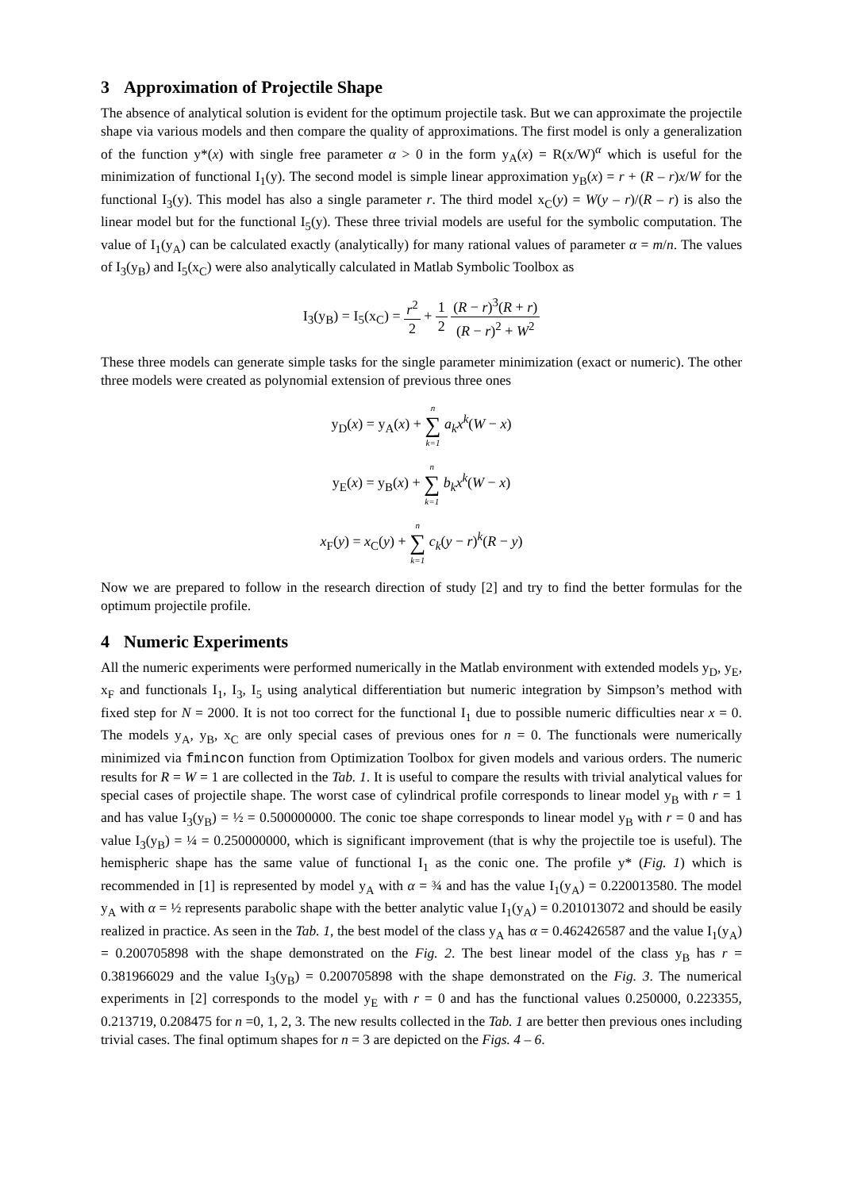3 Approximation of Projectile Shape
The absence of analytical solution is evident for the optimum projectile task. But we can approximate the projectile shape via various models and then compare the quality of approximations. The first model is only a generalization of the function y*(x) with single free parameter α > 0 in the form y<sub>A</sub>(x) = R(x/W)<sup>α</sup> which is useful for the minimization of functional I<sub>1</sub>(y). The second model is simple linear approximation y<sub>B</sub>(x) = r + (R – r)x/W for the functional I<sub>3</sub>(y). This model has also a single parameter r. The third model x<sub>C</sub>(y) = W(y – r)/(R – r) is also the linear model but for the functional I<sub>5</sub>(y). These three trivial models are useful for the symbolic computation. The value of I<sub>1</sub>(y<sub>A</sub>) can be calculated exactly (analytically) for many rational values of parameter α = m/n. The values of I<sub>3</sub>(y<sub>B</sub>) and I<sub>5</sub>(x<sub>C</sub>) were also analytically calculated in Matlab Symbolic Toolbox as
I<sub>3</sub>(y<sub>B</sub>) = I<sub>5</sub>(x<sub>C</sub>) = r<sup>2</sup> 2 + 1 2 (R − r)<sup>3</sup>(R + r) (R − r)<sup>2</sup> + W<sup>2</sup>
These three models can generate simple tasks for the single parameter minimization (exact or numeric). The other three models were created as polynomial extension of previous three ones
y<sub>D</sub>(x) = y<sub>A</sub>(x) + n ∑ k=1 a<sub>k</sub>x<sup>k</sup>(W − x)
y<sub>E</sub>(x) = y<sub>B</sub>(x) + n ∑ k=1 b<sub>k</sub>x<sup>k</sup>(W − x)
x<sub>F</sub>(y) = x<sub>C</sub>(y) + n ∑ k=1 c<sub>k</sub>(y − r)<sup>k</sup>(R − y)
Now we are prepared to follow in the research direction of study [2] and try to find the better formulas for the optimum projectile profile.
4 Numeric Experiments
All the numeric experiments were performed numerically in the Matlab environment with extended models y<sub>D</sub>, y<sub>E</sub>, x<sub>F</sub> and functionals I<sub>1</sub>, I<sub>3</sub>, I<sub>5</sub> using analytical differentiation but numeric integration by Simpson’s method with fixed step for N = 2000. It is not too correct for the functional I<sub>1</sub> due to possible numeric difficulties near x = 0. The models y<sub>A</sub>, y<sub>B</sub>, x<sub>C</sub> are only special cases of previous ones for n = 0. The functionals were numerically minimized via fmincon function from Optimization Toolbox for given models and various orders. The numeric results for R = W = 1 are collected in the Tab. 1. It is useful to compare the results with trivial analytical values for special cases of projectile shape. The worst case of cylindrical profile corresponds to linear model y<sub>B</sub> with r = 1 and has value I<sub>3</sub>(y<sub>B</sub>) = ½ = 0.500000000. The conic toe shape corresponds to linear model y<sub>B</sub> with r = 0 and has value I<sub>3</sub>(y<sub>B</sub>) = ¼ = 0.250000000, which is significant improvement (that is why the projectile toe is useful). The hemispheric shape has the same value of functional I<sub>1</sub> as the conic one. The profile y* (Fig. 1) which is recommended in [1] is represented by model y<sub>A</sub> with α = ¾ and has the value I<sub>1</sub>(y<sub>A</sub>) = 0.220013580. The model y<sub>A</sub> with α = ½ represents parabolic shape with the better analytic value I<sub>1</sub>(y<sub>A</sub>) = 0.201013072 and should be easily realized in practice. As seen in the Tab. 1, the best model of the class y<sub>A</sub> has α = 0.462426587 and the value I<sub>1</sub>(y<sub>A</sub>) = 0.200705898 with the shape demonstrated on the Fig. 2. The best linear model of the class y<sub>B</sub> has r = 0.381966029 and the value I<sub>3</sub>(y<sub>B</sub>) = 0.200705898 with the shape demonstrated on the Fig. 3. The numerical experiments in [2] corresponds to the model y<sub>E</sub> with r = 0 and has the functional values 0.250000, 0.223355, 0.213719, 0.208475 for n =0, 1, 2, 3. The new results collected in the Tab. 1 are better then previous ones including trivial cases. The final optimum shapes for n = 3 are depicted on the Figs. 4 – 6.